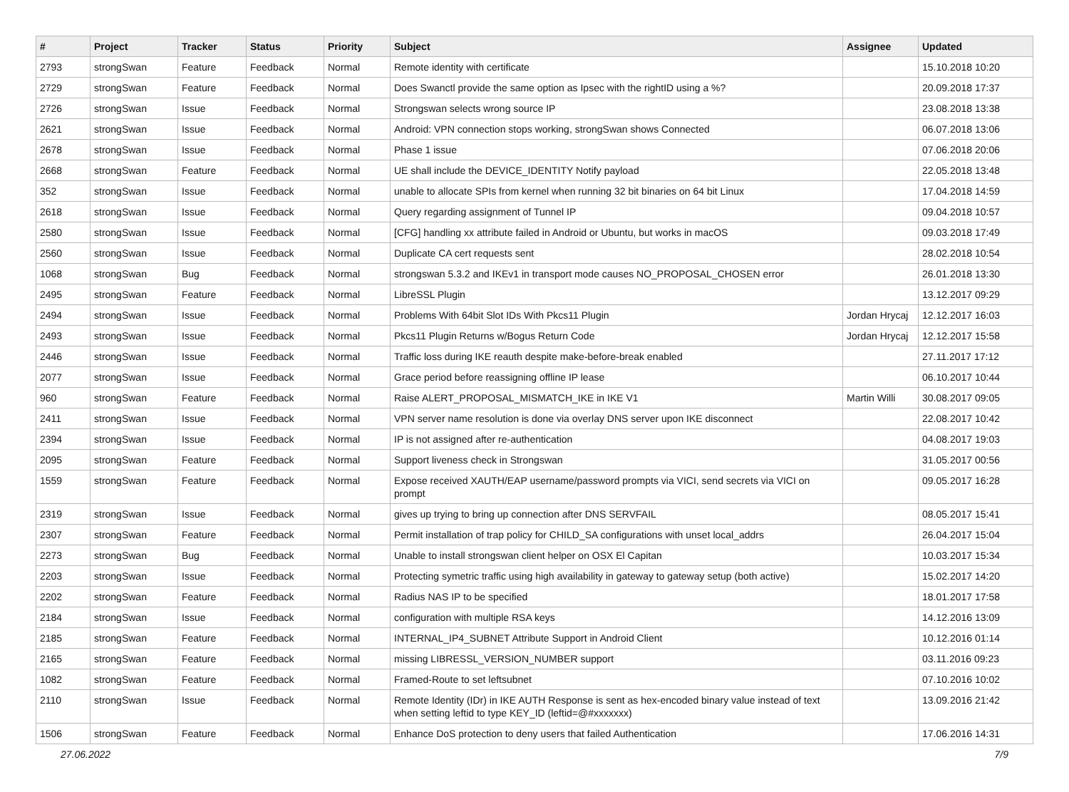| # | Project | Tracker | Status | Priority | Subject | Assignee | Updated |
| --- | --- | --- | --- | --- | --- | --- | --- |
| 2793 | strongSwan | Feature | Feedback | Normal | Remote identity with certificate | | 15.10.2018 10:20 |
| 2729 | strongSwan | Feature | Feedback | Normal | Does Swanctl provide the same option as Ipsec with the rightID using a %? | | 20.09.2018 17:37 |
| 2726 | strongSwan | Issue | Feedback | Normal | Strongswan selects wrong source IP | | 23.08.2018 13:38 |
| 2621 | strongSwan | Issue | Feedback | Normal | Android: VPN connection stops working, strongSwan shows Connected | | 06.07.2018 13:06 |
| 2678 | strongSwan | Issue | Feedback | Normal | Phase 1 issue | | 07.06.2018 20:06 |
| 2668 | strongSwan | Feature | Feedback | Normal | UE shall include the DEVICE_IDENTITY Notify payload | | 22.05.2018 13:48 |
| 352 | strongSwan | Issue | Feedback | Normal | unable to allocate SPIs from kernel when running 32 bit binaries on 64 bit Linux | | 17.04.2018 14:59 |
| 2618 | strongSwan | Issue | Feedback | Normal | Query regarding assignment of Tunnel IP | | 09.04.2018 10:57 |
| 2580 | strongSwan | Issue | Feedback | Normal | [CFG] handling xx attribute failed in Android or Ubuntu, but works in macOS | | 09.03.2018 17:49 |
| 2560 | strongSwan | Issue | Feedback | Normal | Duplicate CA cert requests sent | | 28.02.2018 10:54 |
| 1068 | strongSwan | Bug | Feedback | Normal | strongswan 5.3.2 and IKEv1 in transport mode causes NO_PROPOSAL_CHOSEN error | | 26.01.2018 13:30 |
| 2495 | strongSwan | Feature | Feedback | Normal | LibreSSL Plugin | | 13.12.2017 09:29 |
| 2494 | strongSwan | Issue | Feedback | Normal | Problems With 64bit Slot IDs With Pkcs11 Plugin | Jordan Hrycaj | 12.12.2017 16:03 |
| 2493 | strongSwan | Issue | Feedback | Normal | Pkcs11 Plugin Returns w/Bogus Return Code | Jordan Hrycaj | 12.12.2017 15:58 |
| 2446 | strongSwan | Issue | Feedback | Normal | Traffic loss during IKE reauth despite make-before-break enabled | | 27.11.2017 17:12 |
| 2077 | strongSwan | Issue | Feedback | Normal | Grace period before reassigning offline IP lease | | 06.10.2017 10:44 |
| 960 | strongSwan | Feature | Feedback | Normal | Raise ALERT_PROPOSAL_MISMATCH_IKE in IKE V1 | Martin Willi | 30.08.2017 09:05 |
| 2411 | strongSwan | Issue | Feedback | Normal | VPN server name resolution is done via overlay DNS server upon IKE disconnect | | 22.08.2017 10:42 |
| 2394 | strongSwan | Issue | Feedback | Normal | IP is not assigned after re-authentication | | 04.08.2017 19:03 |
| 2095 | strongSwan | Feature | Feedback | Normal | Support liveness check in Strongswan | | 31.05.2017 00:56 |
| 1559 | strongSwan | Feature | Feedback | Normal | Expose received XAUTH/EAP username/password prompts via VICI, send secrets via VICI on prompt | | 09.05.2017 16:28 |
| 2319 | strongSwan | Issue | Feedback | Normal | gives up trying to bring up connection after DNS SERVFAIL | | 08.05.2017 15:41 |
| 2307 | strongSwan | Feature | Feedback | Normal | Permit installation of trap policy for CHILD_SA configurations with unset local_addrs | | 26.04.2017 15:04 |
| 2273 | strongSwan | Bug | Feedback | Normal | Unable to install strongswan client helper on OSX El Capitan | | 10.03.2017 15:34 |
| 2203 | strongSwan | Issue | Feedback | Normal | Protecting symetric traffic using high availability in gateway to gateway setup (both active) | | 15.02.2017 14:20 |
| 2202 | strongSwan | Feature | Feedback | Normal | Radius NAS IP to be specified | | 18.01.2017 17:58 |
| 2184 | strongSwan | Issue | Feedback | Normal | configuration with multiple RSA keys | | 14.12.2016 13:09 |
| 2185 | strongSwan | Feature | Feedback | Normal | INTERNAL_IP4_SUBNET Attribute Support in Android Client | | 10.12.2016 01:14 |
| 2165 | strongSwan | Feature | Feedback | Normal | missing LIBRESSL_VERSION_NUMBER support | | 03.11.2016 09:23 |
| 1082 | strongSwan | Feature | Feedback | Normal | Framed-Route to set leftsubnet | | 07.10.2016 10:02 |
| 2110 | strongSwan | Issue | Feedback | Normal | Remote Identity (IDr) in IKE AUTH Response is sent as hex-encoded binary value instead of text when setting leftid to type KEY_ID (leftid=@#xxxxxxx) | | 13.09.2016 21:42 |
| 1506 | strongSwan | Feature | Feedback | Normal | Enhance DoS protection to deny users that failed Authentication | | 17.06.2016 14:31 |
27.06.2022 7/9